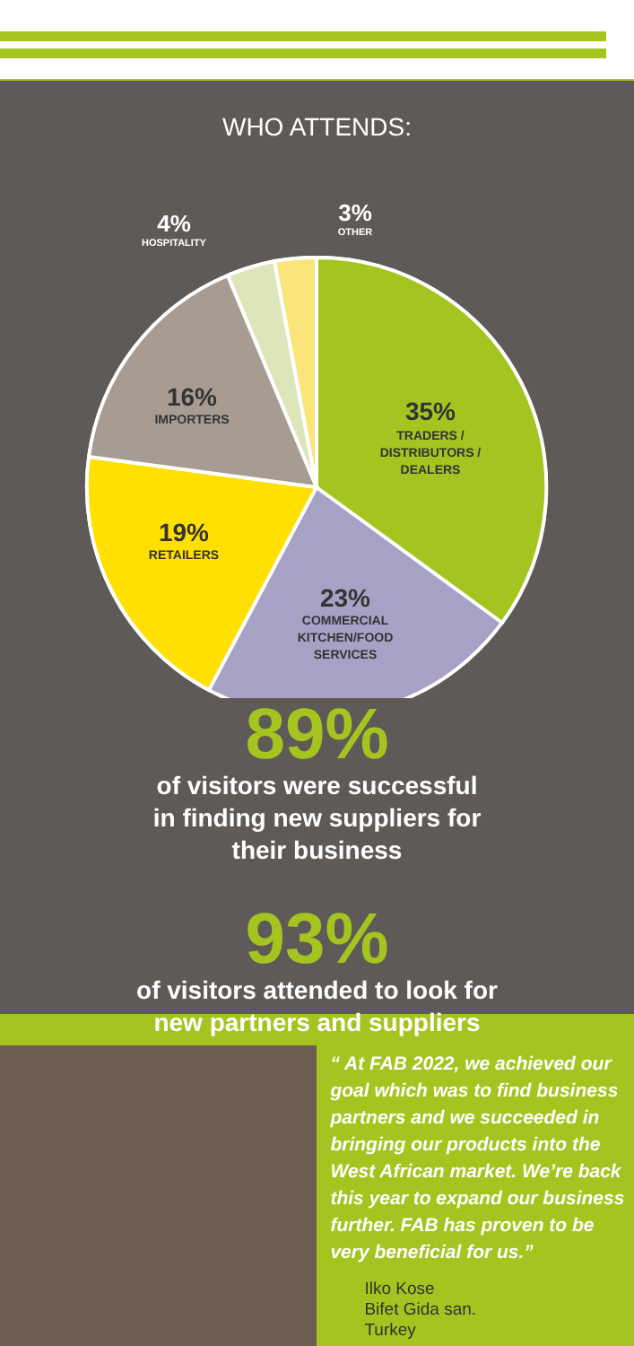WHO ATTENDS:
35%
TRADERS /
DISTRIBUTORS /
DEALERS
23%
COMMERCIAL
KITCHEN/FOOD
SERVICES
19%
RETAILERS
16%
IMPORTERS
4%
HOSPITALITY
3%
OTHER
89%
of visitors were successful
in finding new suppliers for
their business
93%
of visitors attended to look for
new partners and suppliers
“ At FAB 2022, we achieved our goal which was to find business partners and we succeeded in bringing our products into the West African market. We’re back this year to expand our business further. FAB has proven to be very beneficial for us.”
Ilko Kose
Bifet Gida san.
Turkey